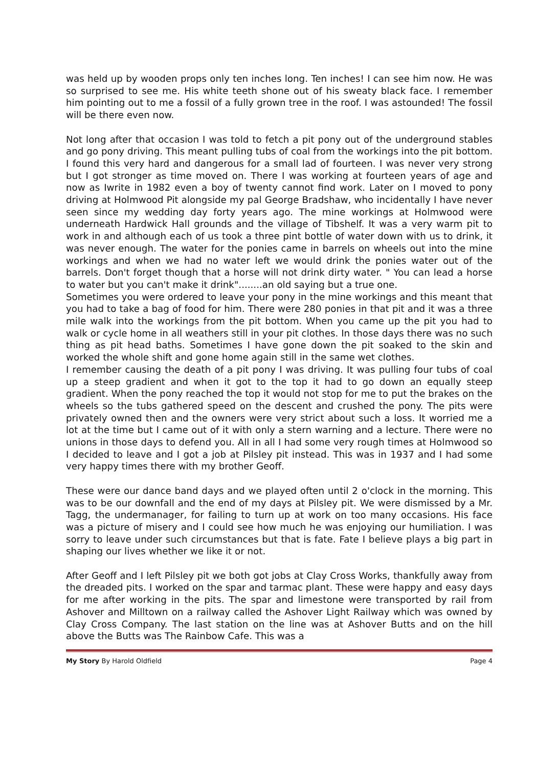was held up by wooden props only ten inches long. Ten inches! I can see him now. He was so surprised to see me. His white teeth shone out of his sweaty black face. I remember him pointing out to me a fossil of a fully grown tree in the roof. I was astounded! The fossil will be there even now.
Not long after that occasion I was told to fetch a pit pony out of the underground stables and go pony driving. This meant pulling tubs of coal from the workings into the pit bottom. I found this very hard and dangerous for a small lad of fourteen. I was never very strong but I got stronger as time moved on. There I was working at fourteen years of age and now as Iwrite in 1982 even a boy of twenty cannot find work. Later on I moved to pony driving at Holmwood Pit alongside my pal George Bradshaw, who incidentally I have never seen since my wedding day forty years ago. The mine workings at Holmwood were underneath Hardwick Hall grounds and the village of Tibshelf. It was a very warm pit to work in and although each of us took a three pint bottle of water down with us to drink, it was never enough. The water for the ponies came in barrels on wheels out into the mine workings and when we had no water left we would drink the ponies water out of the barrels. Don't forget though that a horse will not drink dirty water. " You can lead a horse to water but you can't make it drink"........an old saying but a true one.
Sometimes you were ordered to leave your pony in the mine workings and this meant that you had to take a bag of food for him. There were 280 ponies in that pit and it was a three mile walk into the workings from the pit bottom. When you came up the pit you had to walk or cycle home in all weathers still in your pit clothes. In those days there was no such thing as pit head baths. Sometimes I have gone down the pit soaked to the skin and worked the whole shift and gone home again still in the same wet clothes.
I remember causing the death of a pit pony I was driving. It was pulling four tubs of coal up a steep gradient and when it got to the top it had to go down an equally steep gradient. When the pony reached the top it would not stop for me to put the brakes on the wheels so the tubs gathered speed on the descent and crushed the pony. The pits were privately owned then and the owners were very strict about such a loss. It worried me a lot at the time but I came out of it with only a stern warning and a lecture. There were no unions in those days to defend you. All in all I had some very rough times at Holmwood so I decided to leave and I got a job at Pilsley pit instead. This was in 1937 and I had some very happy times there with my brother Geoff.
These were our dance band days and we played often until 2 o'clock in the morning. This was to be our downfall and the end of my days at Pilsley pit. We were dismissed by a Mr. Tagg, the undermanager, for failing to turn up at work on too many occasions. His face was a picture of misery and I could see how much he was enjoying our humiliation. I was sorry to leave under such circumstances but that is fate. Fate I believe plays a big part in shaping our lives whether we like it or not.
After Geoff and I left Pilsley pit we both got jobs at Clay Cross Works, thankfully away from the dreaded pits. I worked on the spar and tarmac plant. These were happy and easy days for me after working in the pits. The spar and limestone were transported by rail from Ashover and Milltown on a railway called the Ashover Light Railway which was owned by Clay Cross Company. The last station on the line was at Ashover Butts and on the hill above the Butts was The Rainbow Cafe. This was a
My Story By Harold Oldfield Page 4